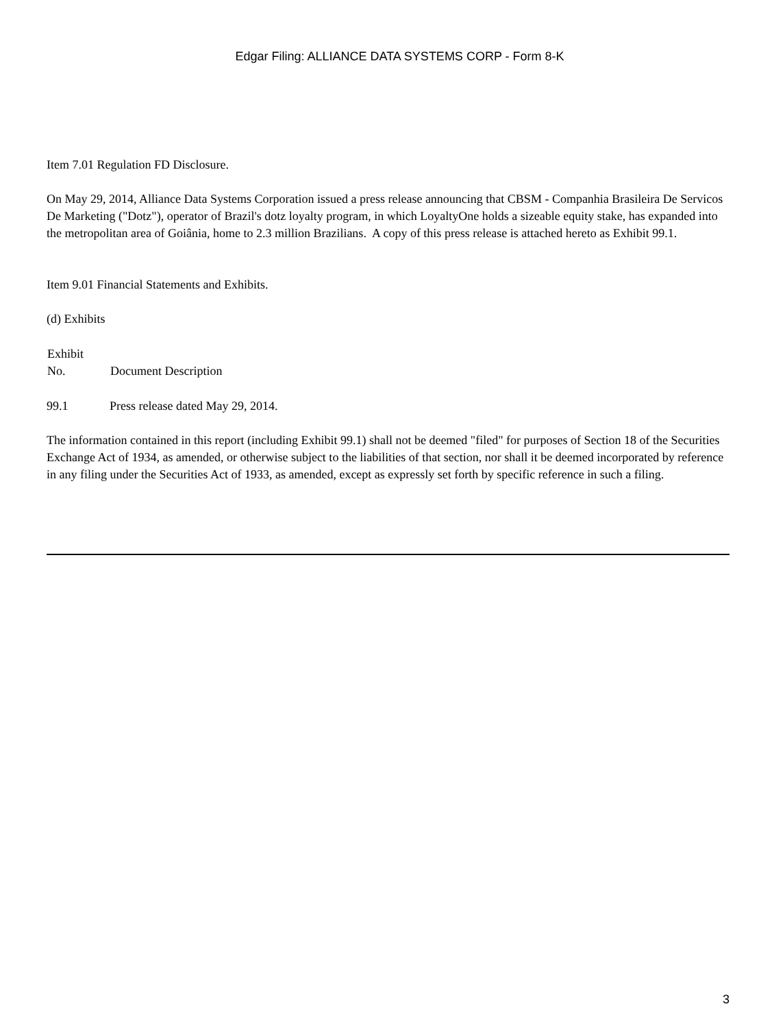Edgar Filing: ALLIANCE DATA SYSTEMS CORP - Form 8-K
Item 7.01 Regulation FD Disclosure.
On May 29, 2014, Alliance Data Systems Corporation issued a press release announcing that CBSM - Companhia Brasileira De Servicos De Marketing ("Dotz"), operator of Brazil's dotz loyalty program, in which LoyaltyOne holds a sizeable equity stake, has expanded into the metropolitan area of Goiânia, home to 2.3 million Brazilians. A copy of this press release is attached hereto as Exhibit 99.1.
Item 9.01 Financial Statements and Exhibits.
(d) Exhibits
| Exhibit No. | Document Description |
| --- | --- |
| 99.1 | Press release dated May 29, 2014. |
The information contained in this report (including Exhibit 99.1) shall not be deemed "filed" for purposes of Section 18 of the Securities Exchange Act of 1934, as amended, or otherwise subject to the liabilities of that section, nor shall it be deemed incorporated by reference in any filing under the Securities Act of 1933, as amended, except as expressly set forth by specific reference in such a filing.
3